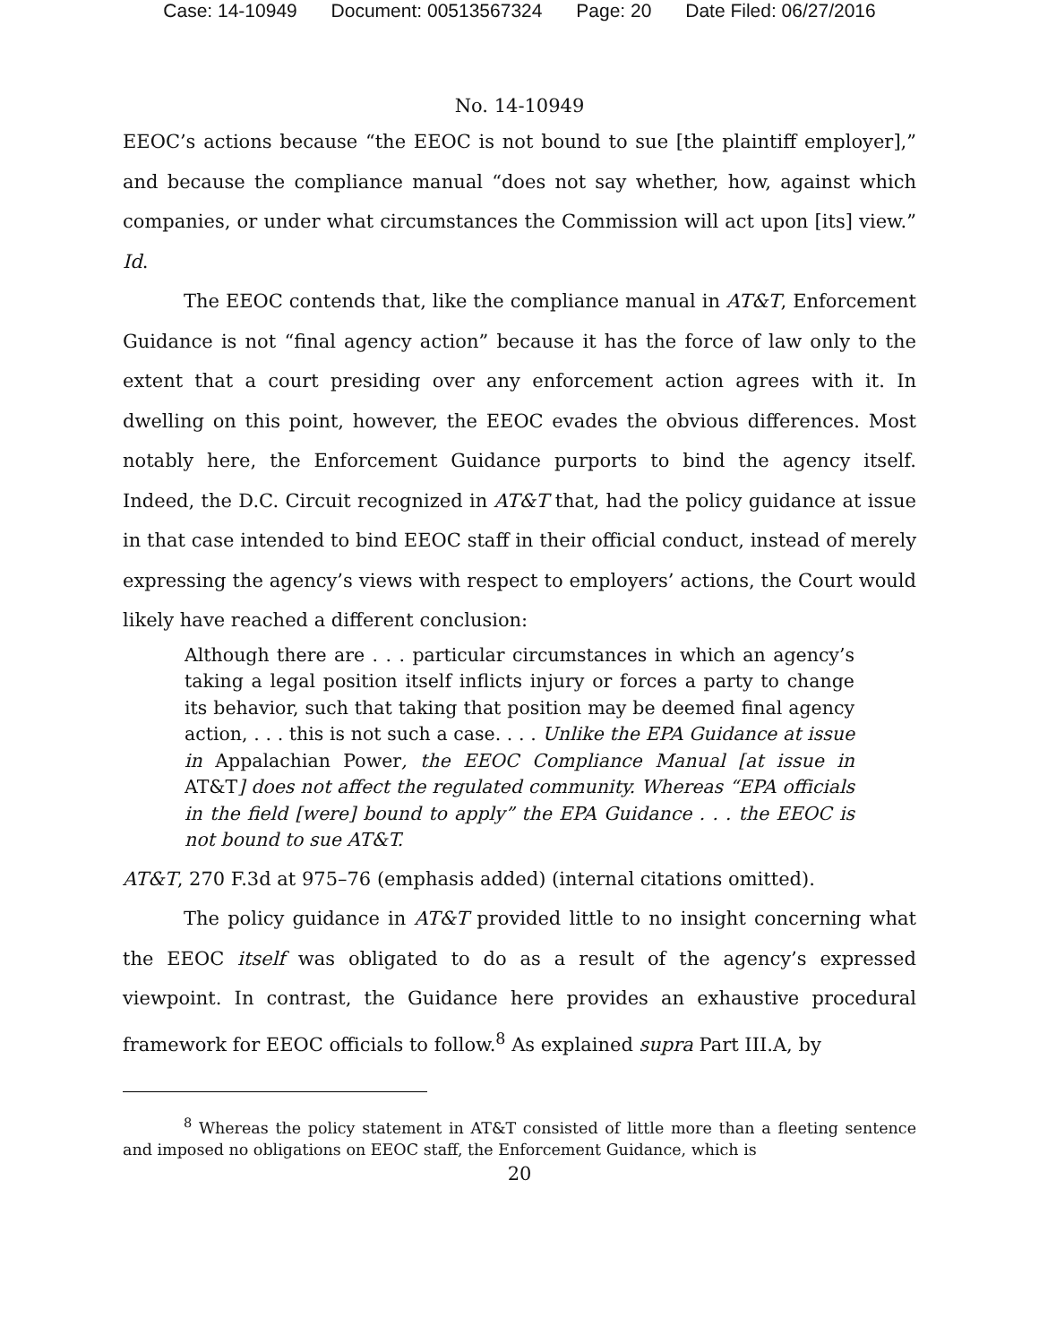Case: 14-10949 Document: 00513567324 Page: 20 Date Filed: 06/27/2016
No. 14-10949
EEOC’s actions because “the EEOC is not bound to sue [the plaintiff employer],” and because the compliance manual “does not say whether, how, against which companies, or under what circumstances the Commission will act upon [its] view.” Id.
The EEOC contends that, like the compliance manual in AT&T, Enforcement Guidance is not “final agency action” because it has the force of law only to the extent that a court presiding over any enforcement action agrees with it. In dwelling on this point, however, the EEOC evades the obvious differences. Most notably here, the Enforcement Guidance purports to bind the agency itself. Indeed, the D.C. Circuit recognized in AT&T that, had the policy guidance at issue in that case intended to bind EEOC staff in their official conduct, instead of merely expressing the agency’s views with respect to employers’ actions, the Court would likely have reached a different conclusion:
Although there are . . . particular circumstances in which an agency’s taking a legal position itself inflicts injury or forces a party to change its behavior, such that taking that position may be deemed final agency action, . . . this is not such a case. . . . Unlike the EPA Guidance at issue in Appalachian Power, the EEOC Compliance Manual [at issue in AT&T] does not affect the regulated community. Whereas “EPA officials in the field [were] bound to apply” the EPA Guidance . . . the EEOC is not bound to sue AT&T.
AT&T, 270 F.3d at 975–76 (emphasis added) (internal citations omitted).
The policy guidance in AT&T provided little to no insight concerning what the EEOC itself was obligated to do as a result of the agency’s expressed viewpoint. In contrast, the Guidance here provides an exhaustive procedural framework for EEOC officials to follow.<sup>8</sup> As explained supra Part III.A, by
<sup>8</sup> Whereas the policy statement in AT&T consisted of little more than a fleeting sentence and imposed no obligations on EEOC staff, the Enforcement Guidance, which is
20